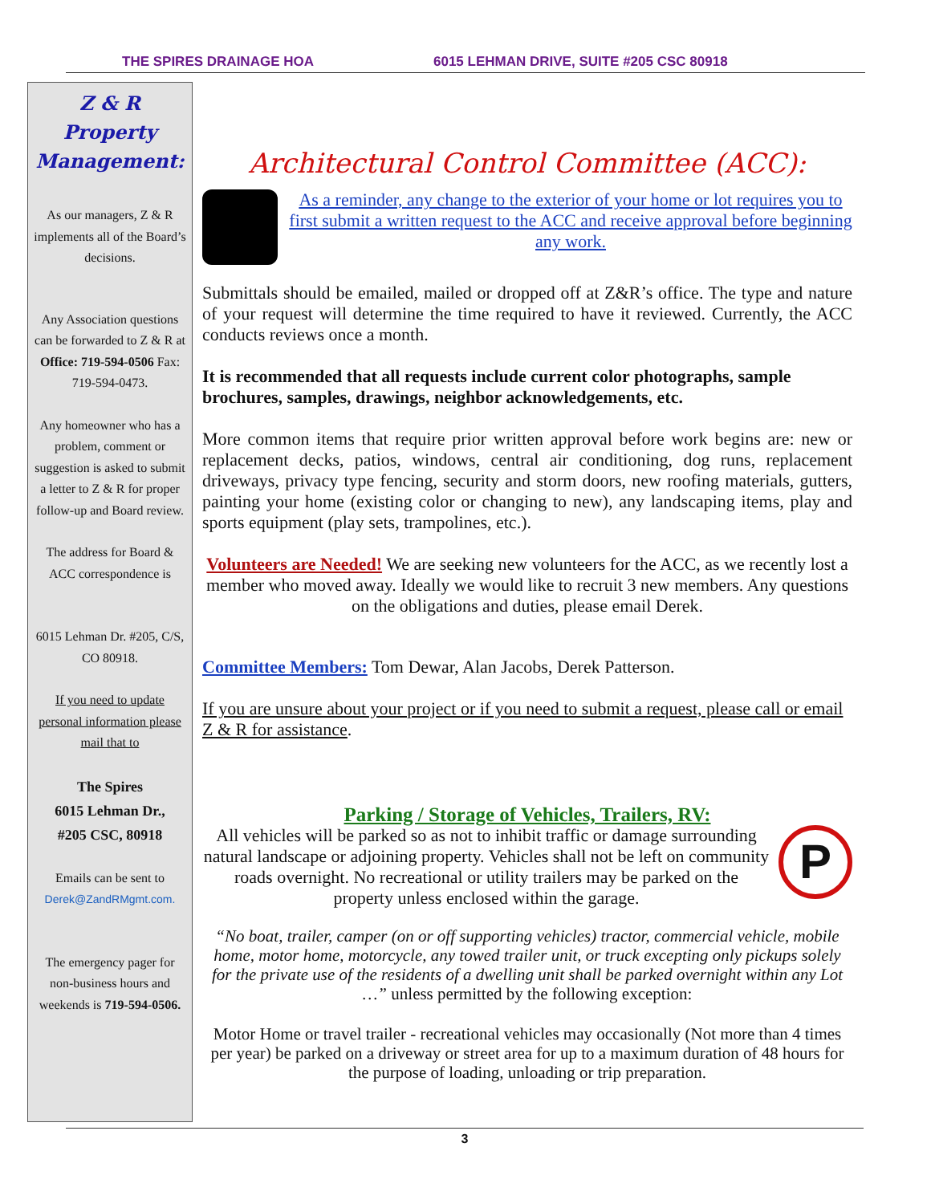THE SPIRES DRAINAGE HOA 6015 LEHMAN DRIVE, SUITE #205 CSC 80918
Z & R
Property
Management:
As our managers, Z & R implements all of the Board’s decisions.
Any Association questions can be forwarded to Z & R at Office: 719-594-0506 Fax: 719-594-0473.
Any homeowner who has a problem, comment or suggestion is asked to submit a letter to Z & R for proper follow-up and Board review.
The address for Board & ACC correspondence is
6015 Lehman Dr. #205, C/S, CO 80918.
If you need to update personal information please mail that to
The Spires
6015 Lehman Dr.,
#205 CSC, 80918
Emails can be sent to Derek@ZandRMgmt.com.
The emergency pager for non-business hours and weekends is 719-594-0506.
Architectural Control Committee (ACC):
As a reminder, any change to the exterior of your home or lot requires you to first submit a written request to the ACC and receive approval before beginning any work.
Submittals should be emailed, mailed or dropped off at Z&R’s office. The type and nature of your request will determine the time required to have it reviewed. Currently, the ACC conducts reviews once a month.
It is recommended that all requests include current color photographs, sample brochures, samples, drawings, neighbor acknowledgements, etc.
More common items that require prior written approval before work begins are: new or replacement decks, patios, windows, central air conditioning, dog runs, replacement driveways, privacy type fencing, security and storm doors, new roofing materials, gutters, painting your home (existing color or changing to new), any landscaping items, play and sports equipment (play sets, trampolines, etc.).
Volunteers are Needed! We are seeking new volunteers for the ACC, as we recently lost a member who moved away. Ideally we would like to recruit 3 new members. Any questions on the obligations and duties, please email Derek.
Committee Members: Tom Dewar, Alan Jacobs, Derek Patterson.
If you are unsure about your project or if you need to submit a request, please call or email Z & R for assistance.
Parking / Storage of Vehicles, Trailers, RV:
All vehicles will be parked so as not to inhibit traffic or damage surrounding natural landscape or adjoining property. Vehicles shall not be left on community roads overnight. No recreational or utility trailers may be parked on the property unless enclosed within the garage.
P
“No boat, trailer, camper (on or off supporting vehicles) tractor, commercial vehicle, mobile home, motor home, motorcycle, any towed trailer unit, or truck excepting only pickups solely for the private use of the residents of a dwelling unit shall be parked overnight within any Lot …” unless permitted by the following exception:
Motor Home or travel trailer - recreational vehicles may occasionally (Not more than 4 times per year) be parked on a driveway or street area for up to a maximum duration of 48 hours for the purpose of loading, unloading or trip preparation.
3